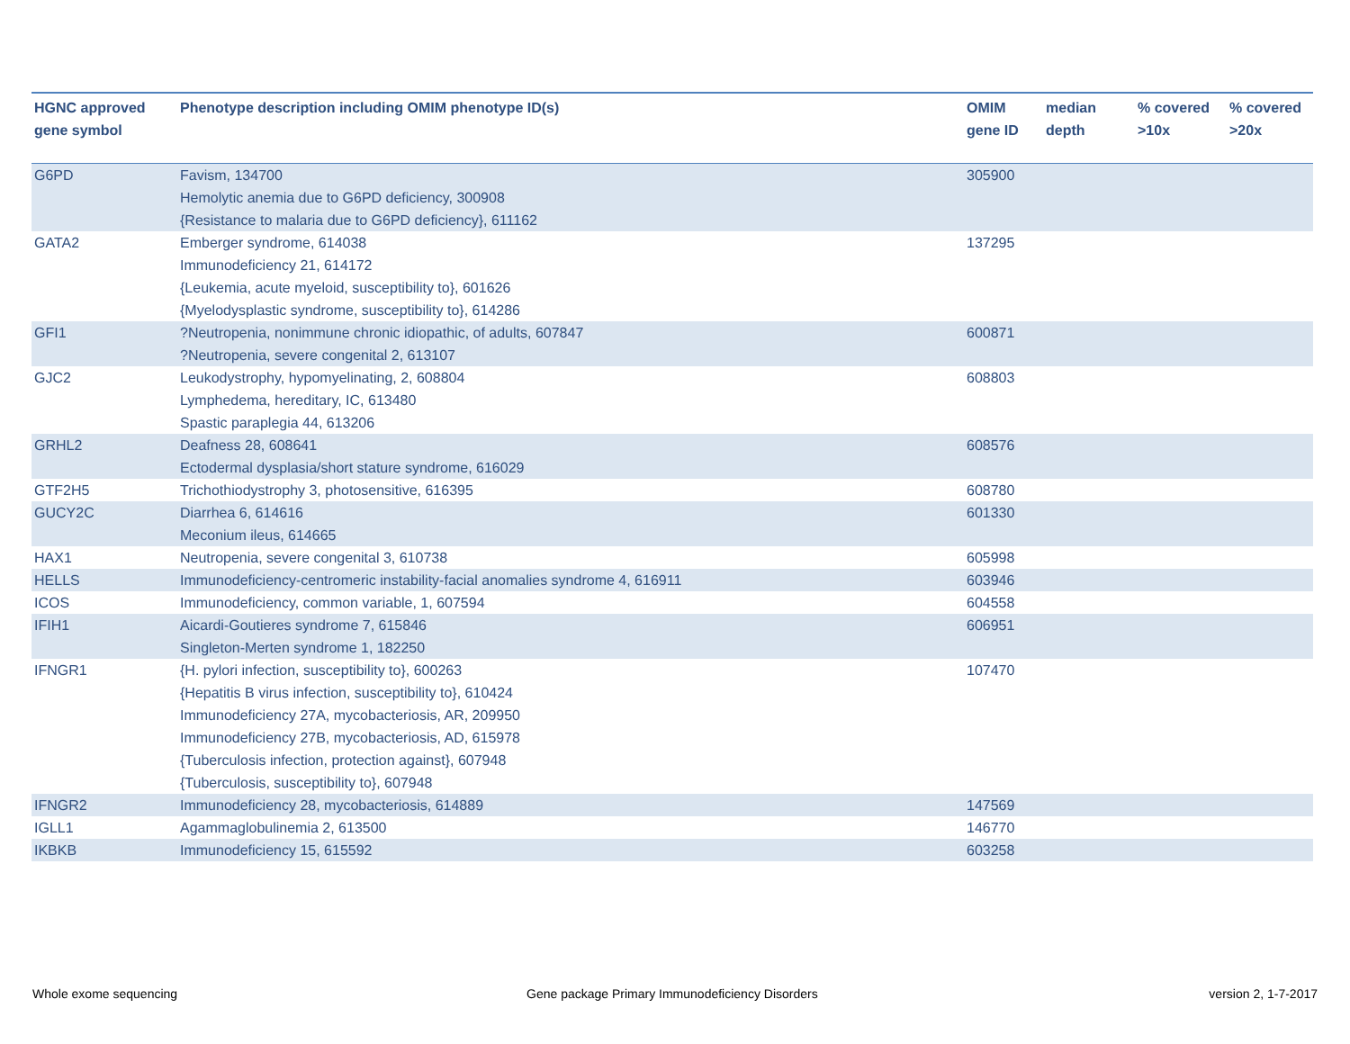| HGNC approved gene symbol | Phenotype description including OMIM phenotype ID(s) | OMIM gene ID | median depth | % covered >10x | % covered >20x |
| --- | --- | --- | --- | --- | --- |
| G6PD | Favism, 134700 Hemolytic anemia due to G6PD deficiency, 300908 {Resistance to malaria due to G6PD deficiency}, 611162 | 305900 | | | |
| GATA2 | Emberger syndrome, 614038 Immunodeficiency 21, 614172 {Leukemia, acute myeloid, susceptibility to}, 601626 {Myelodysplastic syndrome, susceptibility to}, 614286 | 137295 | | | |
| GFI1 | ?Neutropenia, nonimmune chronic idiopathic, of adults, 607847 ?Neutropenia, severe congenital 2, 613107 | 600871 | | | |
| GJC2 | Leukodystrophy, hypomyelinating, 2, 608804 Lymphedema, hereditary, IC, 613480 Spastic paraplegia 44, 613206 | 608803 | | | |
| GRHL2 | Deafness 28, 608641 Ectodermal dysplasia/short stature syndrome, 616029 | 608576 | | | |
| GTF2H5 | Trichothiodystrophy 3, photosensitive, 616395 | 608780 | | | |
| GUCY2C | Diarrhea 6, 614616 Meconium ileus, 614665 | 601330 | | | |
| HAX1 | Neutropenia, severe congenital 3, 610738 | 605998 | | | |
| HELLS | Immunodeficiency-centromeric instability-facial anomalies syndrome 4, 616911 | 603946 | | | |
| ICOS | Immunodeficiency, common variable, 1, 607594 | 604558 | | | |
| IFIH1 | Aicardi-Goutieres syndrome 7, 615846 Singleton-Merten syndrome 1, 182250 | 606951 | | | |
| IFNGR1 | {H. pylori infection, susceptibility to}, 600263 {Hepatitis B virus infection, susceptibility to}, 610424 Immunodeficiency 27A, mycobacteriosis, AR, 209950 Immunodeficiency 27B, mycobacteriosis, AD, 615978 {Tuberculosis infection, protection against}, 607948 {Tuberculosis, susceptibility to}, 607948 | 107470 | | | |
| IFNGR2 | Immunodeficiency 28, mycobacteriosis, 614889 | 147569 | | | |
| IGLL1 | Agammaglobulinemia 2, 613500 | 146770 | | | |
| IKBKB | Immunodeficiency 15, 615592 | 603258 | | | |
Whole exome sequencing
Gene package Primary Immunodeficiency Disorders
version 2, 1-7-2017